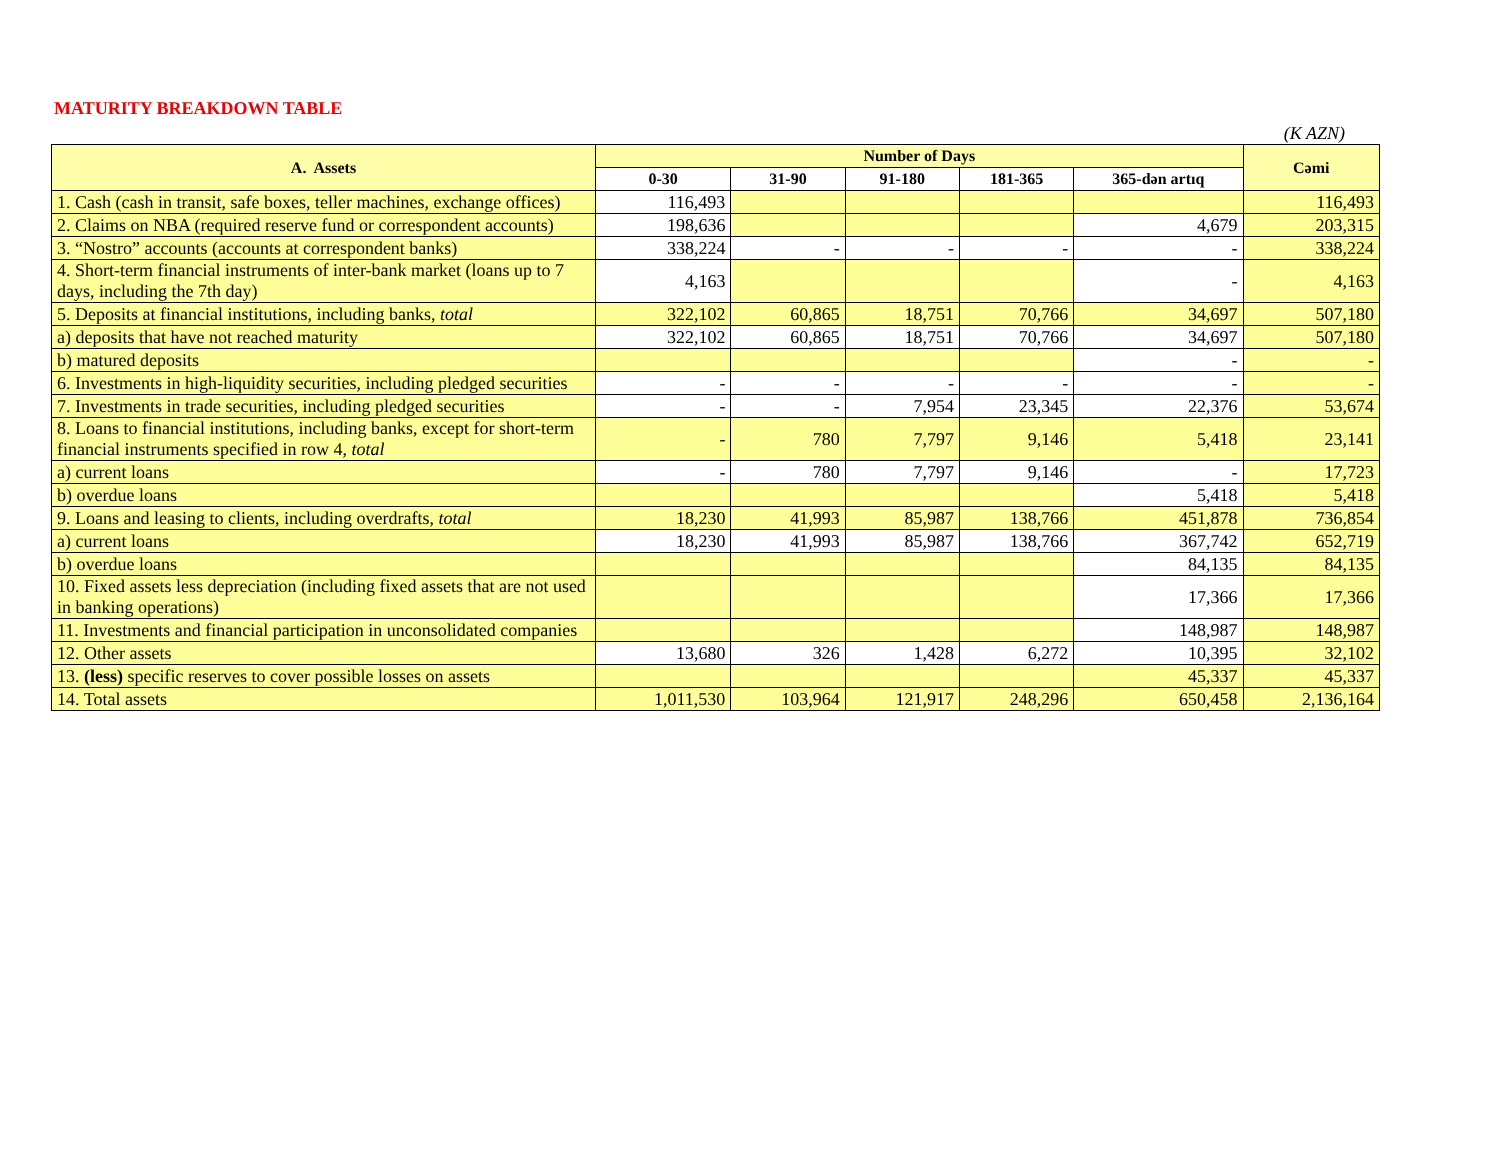MATURITY BREAKDOWN TABLE
(K AZN)
| A. Assets | Number of Days | | | | | Cəmi |
| --- | --- | --- | --- | --- | --- | --- |
| | 0-30 | 31-90 | 91-180 | 181-365 | 365-dən artıq | |
| 1. Cash (cash in transit, safe boxes, teller machines, exchange offices) | 116,493 | | | | | 116,493 |
| 2. Claims on NBA (required reserve fund or correspondent accounts) | 198,636 | | | | 4,679 | 203,315 |
| 3. “Nostro” accounts (accounts at correspondent banks) | 338,224 | - | - | - | - | 338,224 |
| 4. Short-term financial instruments of inter-bank market (loans up to 7 days, including the 7th day) | 4,163 | | | | - | 4,163 |
| 5. Deposits at financial institutions, including banks, total | 322,102 | 60,865 | 18,751 | 70,766 | 34,697 | 507,180 |
| a) deposits that have not reached maturity | 322,102 | 60,865 | 18,751 | 70,766 | 34,697 | 507,180 |
| b) matured deposits | | | | | - | - |
| 6. Investments in high-liquidity securities, including pledged securities | - | - | - | - | - | - |
| 7. Investments in trade securities, including pledged securities | - | - | 7,954 | 23,345 | 22,376 | 53,674 |
| 8. Loans to financial institutions, including banks, except for short-term financial instruments specified in row 4, total | - | 780 | 7,797 | 9,146 | 5,418 | 23,141 |
| a) current loans | - | 780 | 7,797 | 9,146 | - | 17,723 |
| b) overdue loans | | | | | 5,418 | 5,418 |
| 9. Loans and leasing to clients, including overdrafts, total | 18,230 | 41,993 | 85,987 | 138,766 | 451,878 | 736,854 |
| a) current loans | 18,230 | 41,993 | 85,987 | 138,766 | 367,742 | 652,719 |
| b) overdue loans | | | | | 84,135 | 84,135 |
| 10. Fixed assets less depreciation (including fixed assets that are not used in banking operations) | | | | | 17,366 | 17,366 |
| 11. Investments and financial participation in unconsolidated companies | | | | | 148,987 | 148,987 |
| 12. Other assets | 13,680 | 326 | 1,428 | 6,272 | 10,395 | 32,102 |
| 13. (less) specific reserves to cover possible losses on assets | | | | | 45,337 | 45,337 |
| 14. Total assets | 1,011,530 | 103,964 | 121,917 | 248,296 | 650,458 | 2,136,164 |